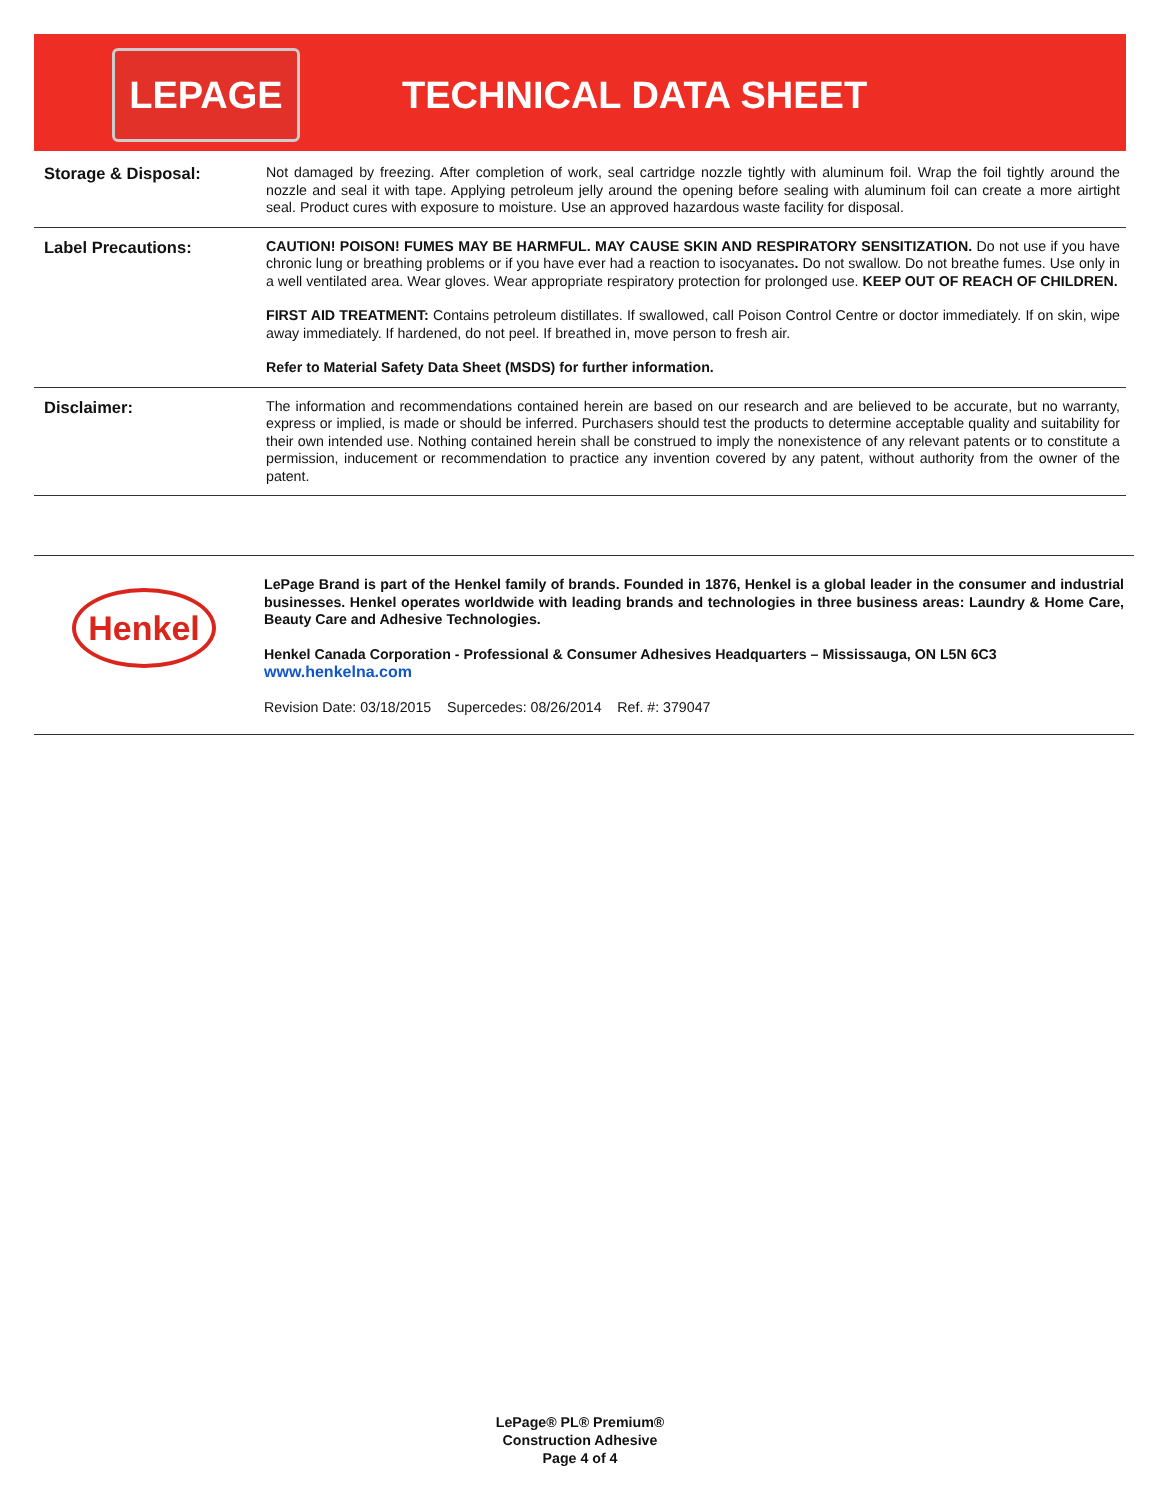LEPAGE
TECHNICAL DATA SHEET
Storage & Disposal:
Not damaged by freezing. After completion of work, seal cartridge nozzle tightly with aluminum foil. Wrap the foil tightly around the nozzle and seal it with tape. Applying petroleum jelly around the opening before sealing with aluminum foil can create a more airtight seal. Product cures with exposure to moisture. Use an approved hazardous waste facility for disposal.
Label Precautions:
CAUTION! POISON! FUMES MAY BE HARMFUL. MAY CAUSE SKIN AND RESPIRATORY SENSITIZATION. Do not use if you have chronic lung or breathing problems or if you have ever had a reaction to isocyanates. Do not swallow. Do not breathe fumes. Use only in a well ventilated area. Wear gloves. Wear appropriate respiratory protection for prolonged use. KEEP OUT OF REACH OF CHILDREN.
FIRST AID TREATMENT: Contains petroleum distillates. If swallowed, call Poison Control Centre or doctor immediately. If on skin, wipe away immediately. If hardened, do not peel. If breathed in, move person to fresh air.
Refer to Material Safety Data Sheet (MSDS) for further information.
Disclaimer:
The information and recommendations contained herein are based on our research and are believed to be accurate, but no warranty, express or implied, is made or should be inferred. Purchasers should test the products to determine acceptable quality and suitability for their own intended use. Nothing contained herein shall be construed to imply the nonexistence of any relevant patents or to constitute a permission, inducement or recommendation to practice any invention covered by any patent, without authority from the owner of the patent.
Henkel
LePage Brand is part of the Henkel family of brands. Founded in 1876, Henkel is a global leader in the consumer and industrial businesses. Henkel operates worldwide with leading brands and technologies in three business areas: Laundry & Home Care, Beauty Care and Adhesive Technologies.
Henkel Canada Corporation - Professional & Consumer Adhesives Headquarters – Mississauga, ON L5N 6C3
www.henkelna.com
Revision Date: 03/18/2015 Supercedes: 08/26/2014 Ref. #: 379047
LePage® PL® Premium®
Construction Adhesive
Page 4 of 4